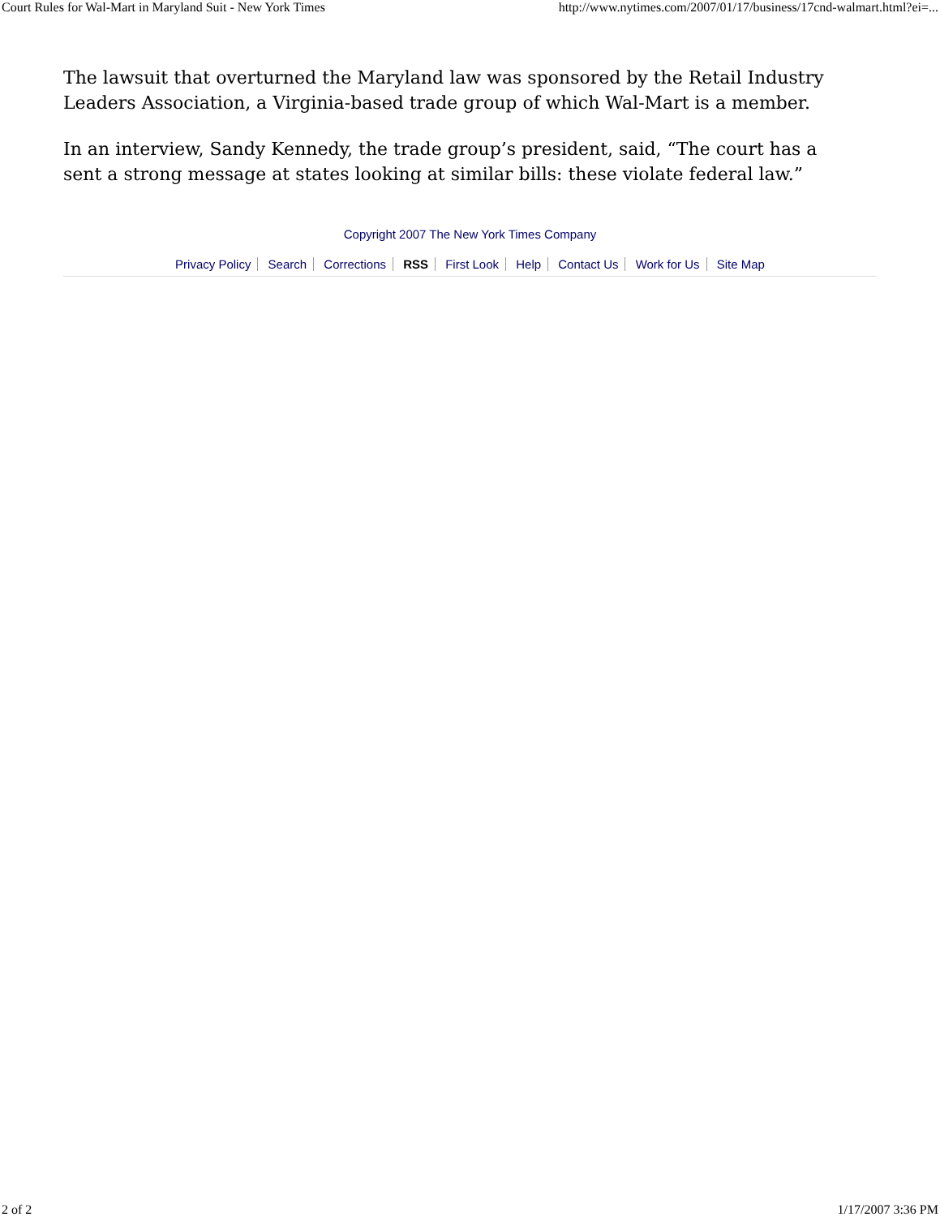Court Rules for Wal-Mart in Maryland Suit - New York Times http://www.nytimes.com/2007/01/17/business/17cnd-walmart.html?ei=...
The lawsuit that overturned the Maryland law was sponsored by the Retail Industry Leaders Association, a Virginia-based trade group of which Wal-Mart is a member.
In an interview, Sandy Kennedy, the trade group’s president, said, “The court has a sent a strong message at states looking at similar bills: these violate federal law.”
Copyright 2007 The New York Times Company
Privacy Policy Search Corrections RSS First Look Help Contact Us Work for Us Site Map
2 of 2 1/17/2007 3:36 PM